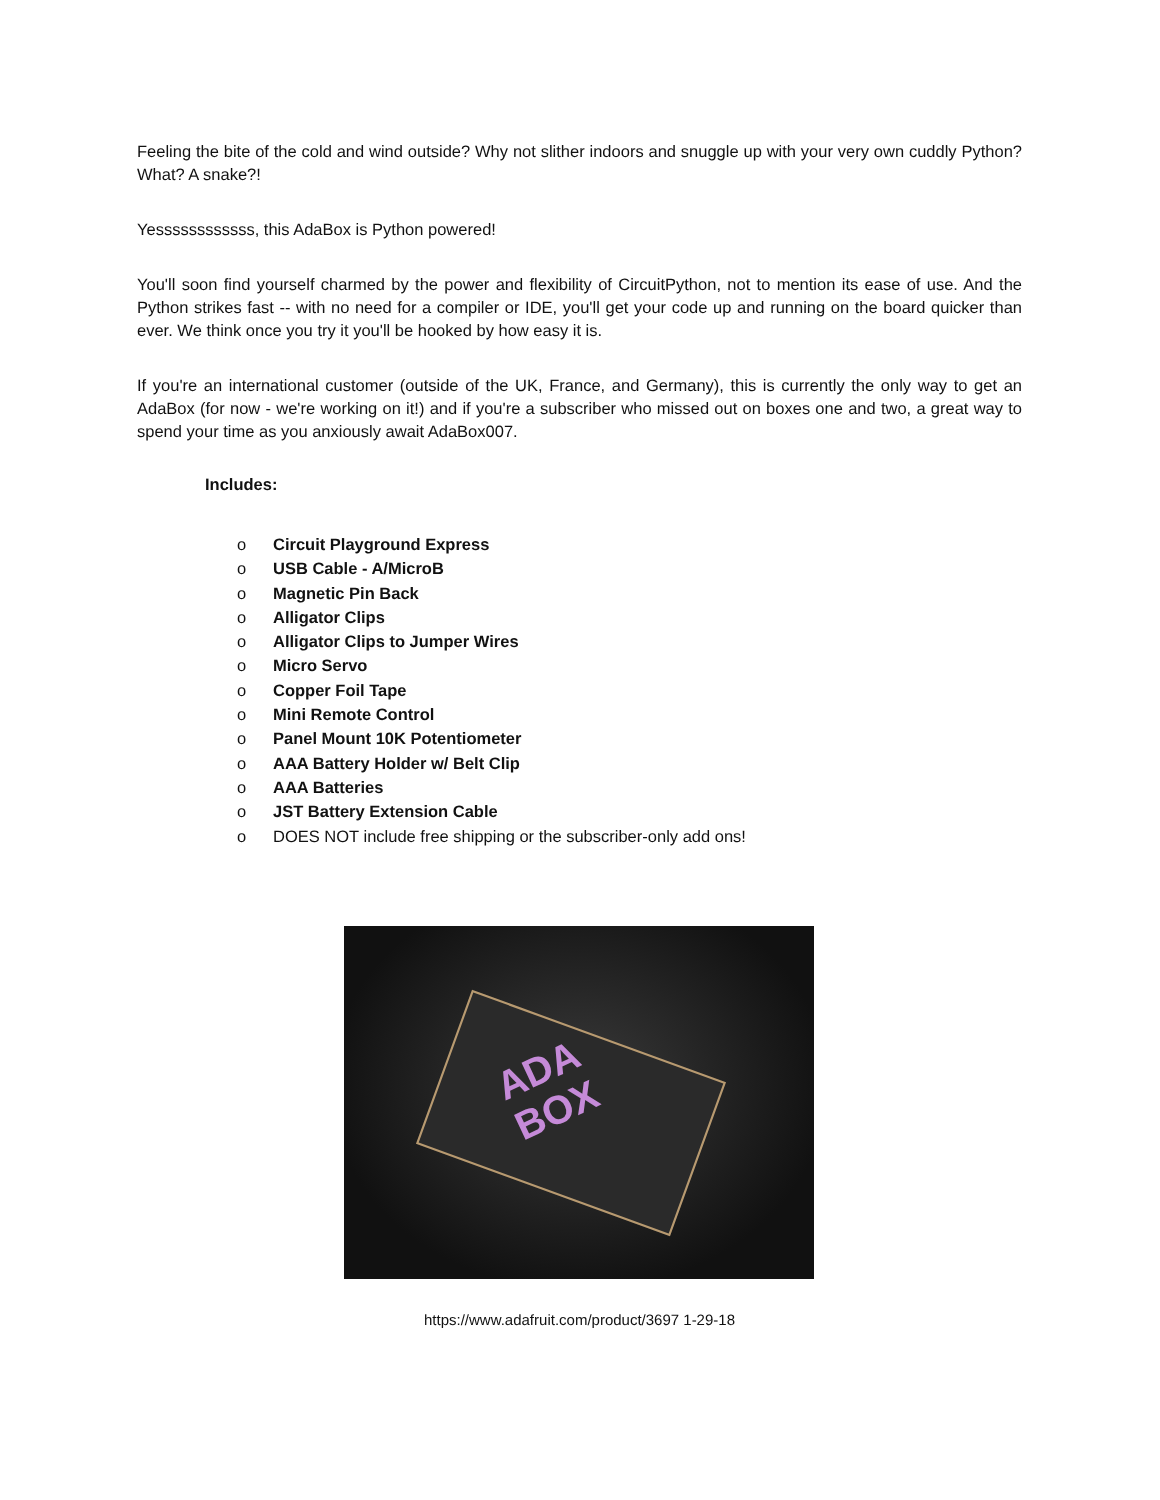Feeling the bite of the cold and wind outside? Why not slither indoors and snuggle up with your very own cuddly Python? What? A snake?!
Yessssssssssss, this AdaBox is Python powered!
You'll soon find yourself charmed by the power and flexibility of CircuitPython, not to mention its ease of use. And the Python strikes fast -- with no need for a compiler or IDE, you'll get your code up and running on the board quicker than ever. We think once you try it you'll be hooked by how easy it is.
If you're an international customer (outside of the UK, France, and Germany), this is currently the only way to get an AdaBox (for now - we're working on it!) and if you're a subscriber who missed out on boxes one and two, a great way to spend your time as you anxiously await AdaBox007.
Includes:
o Circuit Playground Express
o USB Cable - A/MicroB
o Magnetic Pin Back
o Alligator Clips
o Alligator Clips to Jumper Wires
o Micro Servo
o Copper Foil Tape
o Mini Remote Control
o Panel Mount 10K Potentiometer
o AAA Battery Holder w/ Belt Clip
o AAA Batteries
o JST Battery Extension Cable
o DOES NOT include free shipping or the subscriber-only add ons!
ADA
BOX
https://www.adafruit.com/product/3697 1-29-18